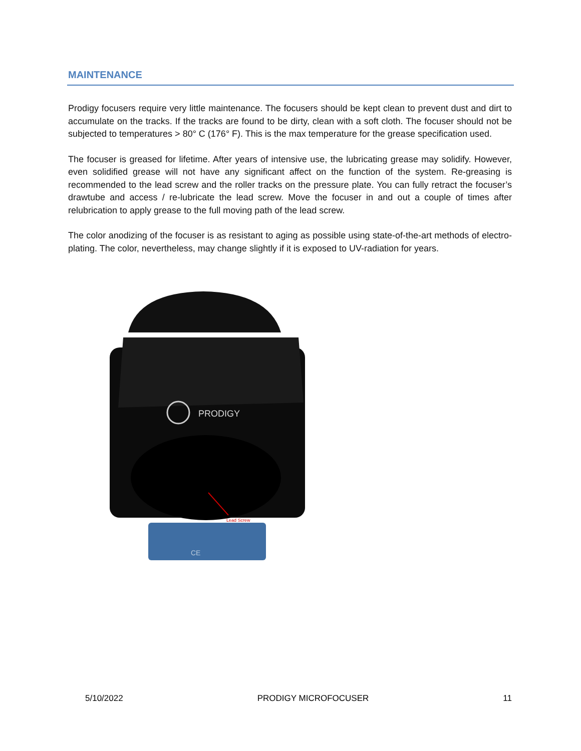MAINTENANCE
Prodigy focusers require very little maintenance. The focusers should be kept clean to prevent dust and dirt to accumulate on the tracks. If the tracks are found to be dirty, clean with a soft cloth. The focuser should not be subjected to temperatures > 80° C (176° F). This is the max temperature for the grease specification used.
The focuser is greased for lifetime. After years of intensive use, the lubricating grease may solidify. However, even solidified grease will not have any significant affect on the function of the system. Re-greasing is recommended to the lead screw and the roller tracks on the pressure plate. You can fully retract the focuser’s drawtube and access / re-lubricate the lead screw. Move the focuser in and out a couple of times after relubrication to apply grease to the full moving path of the lead screw.
The color anodizing of the focuser is as resistant to aging as possible using state-of-the-art methods of electro-plating. The color, nevertheless, may change slightly if it is exposed to UV-radiation for years.
PRODIGY
Lead Screw
CE
5/10/2022 PRODIGY MICROFOCUSER 11